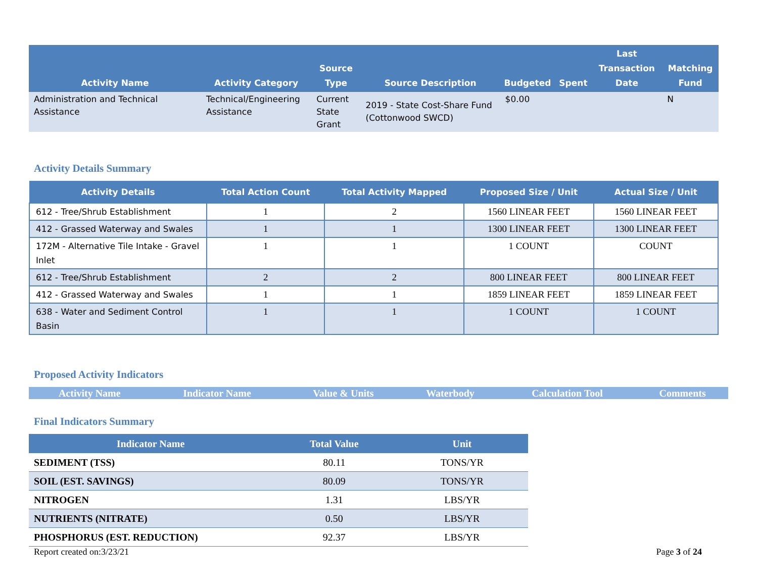| Activity Name | Activity Category | Source Type | Source Description | Budgeted | Spent | Last Transaction Date | Matching Fund |
| --- | --- | --- | --- | --- | --- | --- | --- |
| Administration and Technical Assistance | Technical/Engineering Assistance | Current State Grant | 2019 - State Cost-Share Fund (Cottonwood SWCD) | $0.00 | | | N |
Activity Details Summary
| Activity Details | Total Action Count | Total Activity Mapped | Proposed Size / Unit | Actual Size / Unit |
| --- | --- | --- | --- | --- |
| 612 - Tree/Shrub Establishment | 1 | 2 | 1560 LINEAR FEET | 1560 LINEAR FEET |
| 412 - Grassed Waterway and Swales | 1 | 1 | 1300 LINEAR FEET | 1300 LINEAR FEET |
| 172M - Alternative Tile Intake - Gravel Inlet | 1 | 1 | 1 COUNT | COUNT |
| 612 - Tree/Shrub Establishment | 2 | 2 | 800 LINEAR FEET | 800 LINEAR FEET |
| 412 - Grassed Waterway and Swales | 1 | 1 | 1859 LINEAR FEET | 1859 LINEAR FEET |
| 638 - Water and Sediment Control Basin | 1 | 1 | 1 COUNT | 1 COUNT |
Proposed Activity Indicators
| Activity Name | Indicator Name | Value & Units | Waterbody | Calculation Tool | Comments |
| --- | --- | --- | --- | --- | --- |
Final Indicators Summary
| Indicator Name | Total Value | Unit |
| --- | --- | --- |
| SEDIMENT (TSS) | 80.11 | TONS/YR |
| SOIL (EST. SAVINGS) | 80.09 | TONS/YR |
| NITROGEN | 1.31 | LBS/YR |
| NUTRIENTS (NITRATE) | 0.50 | LBS/YR |
| PHOSPHORUS (EST. REDUCTION) | 92.37 | LBS/YR |
Report created on:3/23/21 Page 3 of 24